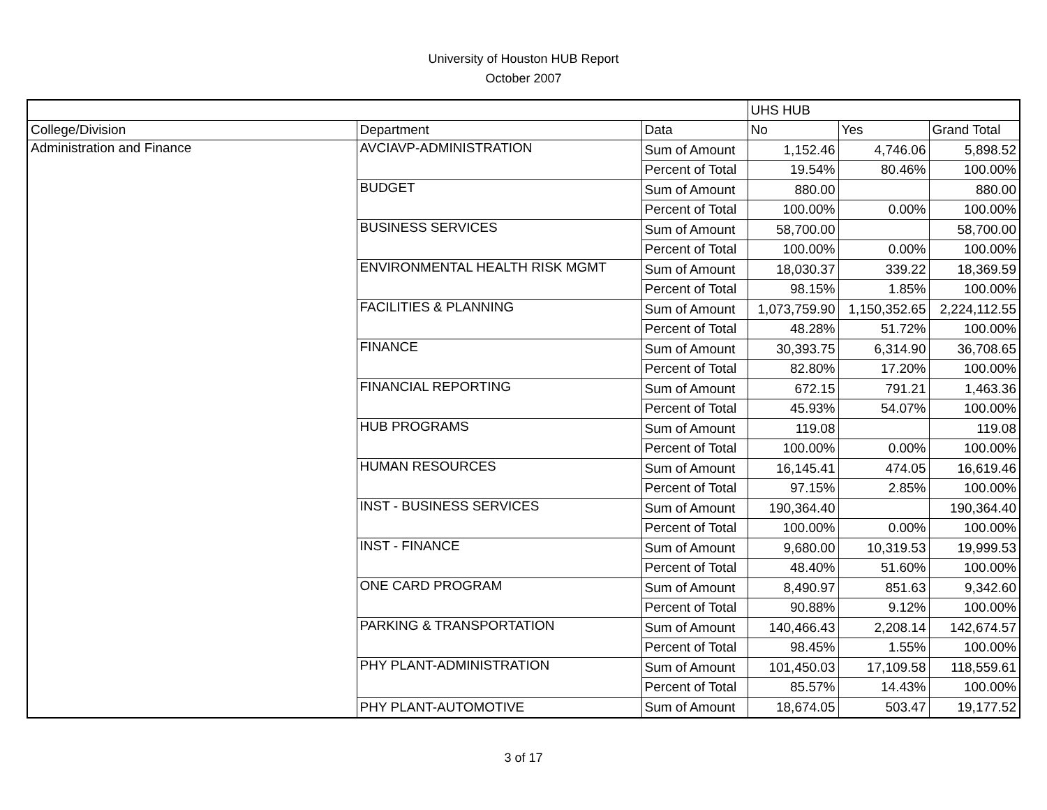University of Houston HUB Report
October 2007
| | | | UHS HUB | | |
| --- | --- | --- | --- | --- | --- |
| College/Division | Department | Data | No | Yes | Grand Total |
| Administration and Finance | AVCIAVP-ADMINISTRATION | Sum of Amount | 1,152.46 | 4,746.06 | 5,898.52 |
| | | Percent of Total | 19.54% | 80.46% | 100.00% |
| | BUDGET | Sum of Amount | 880.00 | | 880.00 |
| | | Percent of Total | 100.00% | 0.00% | 100.00% |
| | BUSINESS SERVICES | Sum of Amount | 58,700.00 | | 58,700.00 |
| | | Percent of Total | 100.00% | 0.00% | 100.00% |
| | ENVIRONMENTAL HEALTH RISK MGMT | Sum of Amount | 18,030.37 | 339.22 | 18,369.59 |
| | | Percent of Total | 98.15% | 1.85% | 100.00% |
| | FACILITIES & PLANNING | Sum of Amount | 1,073,759.90 | 1,150,352.65 | 2,224,112.55 |
| | | Percent of Total | 48.28% | 51.72% | 100.00% |
| | FINANCE | Sum of Amount | 30,393.75 | 6,314.90 | 36,708.65 |
| | | Percent of Total | 82.80% | 17.20% | 100.00% |
| | FINANCIAL REPORTING | Sum of Amount | 672.15 | 791.21 | 1,463.36 |
| | | Percent of Total | 45.93% | 54.07% | 100.00% |
| | HUB PROGRAMS | Sum of Amount | 119.08 | | 119.08 |
| | | Percent of Total | 100.00% | 0.00% | 100.00% |
| | HUMAN RESOURCES | Sum of Amount | 16,145.41 | 474.05 | 16,619.46 |
| | | Percent of Total | 97.15% | 2.85% | 100.00% |
| | INST - BUSINESS SERVICES | Sum of Amount | 190,364.40 | | 190,364.40 |
| | | Percent of Total | 100.00% | 0.00% | 100.00% |
| | INST - FINANCE | Sum of Amount | 9,680.00 | 10,319.53 | 19,999.53 |
| | | Percent of Total | 48.40% | 51.60% | 100.00% |
| | ONE CARD PROGRAM | Sum of Amount | 8,490.97 | 851.63 | 9,342.60 |
| | | Percent of Total | 90.88% | 9.12% | 100.00% |
| | PARKING & TRANSPORTATION | Sum of Amount | 140,466.43 | 2,208.14 | 142,674.57 |
| | | Percent of Total | 98.45% | 1.55% | 100.00% |
| | PHY PLANT-ADMINISTRATION | Sum of Amount | 101,450.03 | 17,109.58 | 118,559.61 |
| | | Percent of Total | 85.57% | 14.43% | 100.00% |
| | PHY PLANT-AUTOMOTIVE | Sum of Amount | 18,674.05 | 503.47 | 19,177.52 |
3 of 17